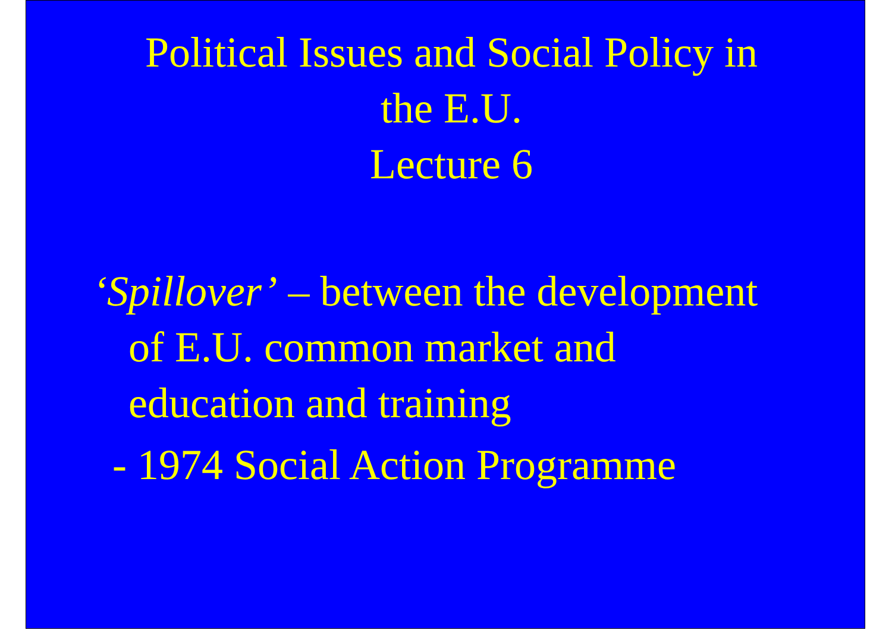Political Issues and Social Policy in
the E.U.
Lecture 6
‘Spillover’ – between the development of E.U. common market and education and training
- 1974 Social Action Programme